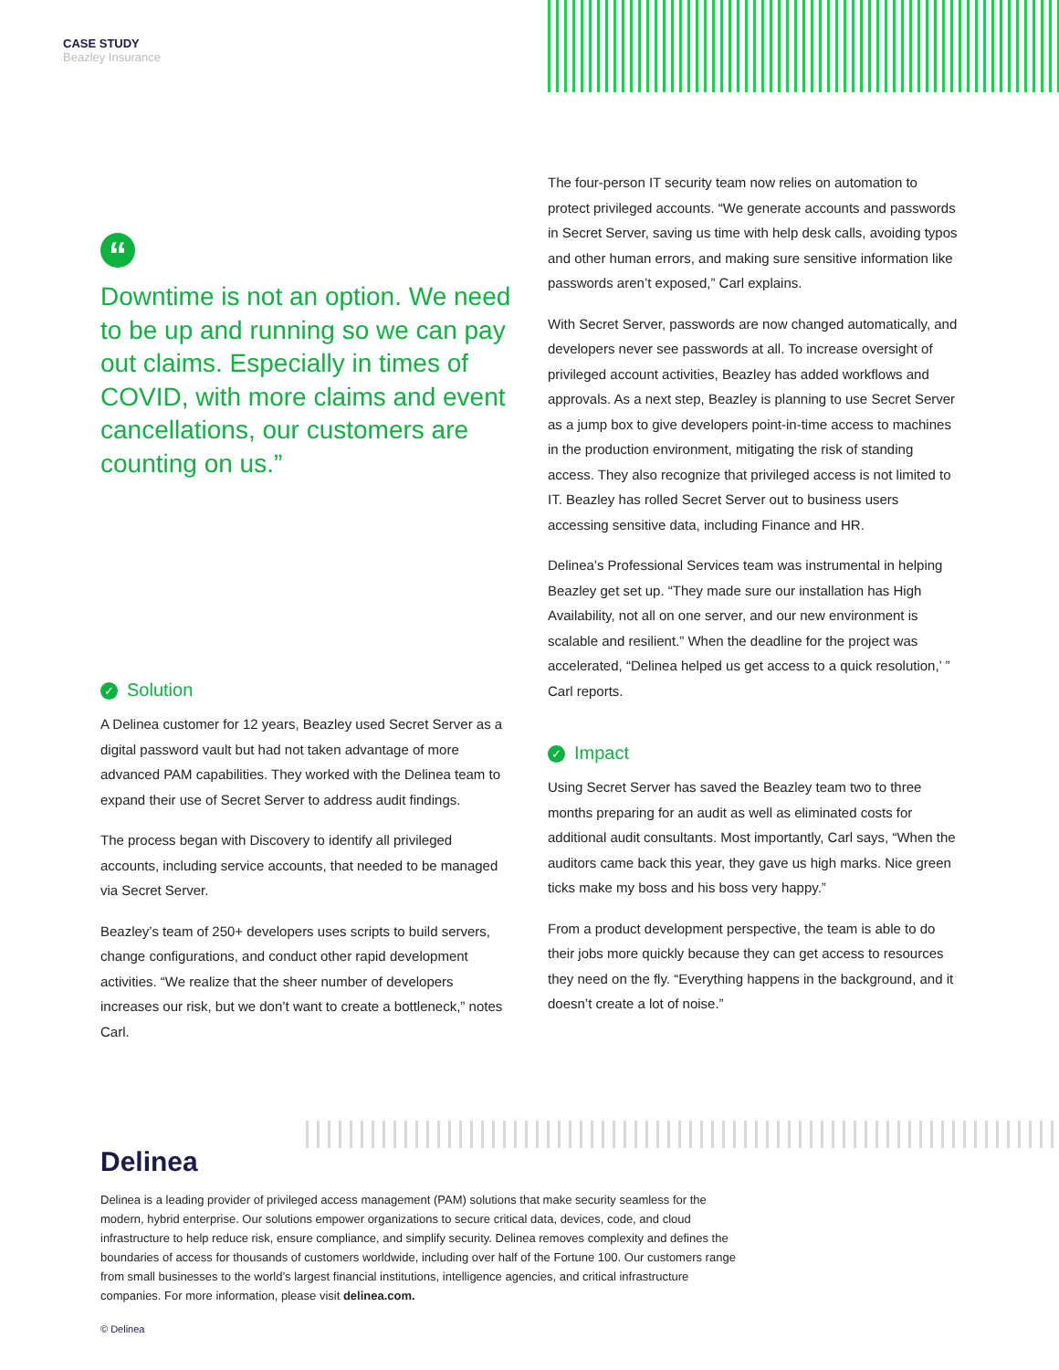CASE STUDY
Beazley Insurance
“
Downtime is not an option. We need to be up and running so we can pay out claims. Especially in times of COVID, with more claims and event cancellations, our customers are counting on us.”
✓ Solution
A Delinea customer for 12 years, Beazley used Secret Server as a digital password vault but had not taken advantage of more advanced PAM capabilities. They worked with the Delinea team to expand their use of Secret Server to address audit findings.
The process began with Discovery to identify all privileged accounts, including service accounts, that needed to be managed via Secret Server.
Beazley’s team of 250+ developers uses scripts to build servers, change configurations, and conduct other rapid development activities. “We realize that the sheer number of developers increases our risk, but we don’t want to create a bottleneck,” notes Carl.
The four-person IT security team now relies on automation to protect privileged accounts. “We generate accounts and passwords in Secret Server, saving us time with help desk calls, avoiding typos and other human errors, and making sure sensitive information like passwords aren’t exposed,” Carl explains.
With Secret Server, passwords are now changed automatically, and developers never see passwords at all. To increase oversight of privileged account activities, Beazley has added workflows and approvals. As a next step, Beazley is planning to use Secret Server as a jump box to give developers point-in-time access to machines in the production environment, mitigating the risk of standing access. They also recognize that privileged access is not limited to IT. Beazley has rolled Secret Server out to business users accessing sensitive data, including Finance and HR.
Delinea’s Professional Services team was instrumental in helping Beazley get set up. “They made sure our installation has High Availability, not all on one server, and our new environment is scalable and resilient.” When the deadline for the project was accelerated, “Delinea helped us get access to a quick resolution,’ ” Carl reports.
✓ Impact
Using Secret Server has saved the Beazley team two to three months preparing for an audit as well as eliminated costs for additional audit consultants. Most importantly, Carl says, “When the auditors came back this year, they gave us high marks. Nice green ticks make my boss and his boss very happy.”
From a product development perspective, the team is able to do their jobs more quickly because they can get access to resources they need on the fly. “Everything happens in the background, and it doesn’t create a lot of noise.”
Delinea
Delinea is a leading provider of privileged access management (PAM) solutions that make security seamless for the modern, hybrid enterprise. Our solutions empower organizations to secure critical data, devices, code, and cloud infrastructure to help reduce risk, ensure compliance, and simplify security. Delinea removes complexity and defines the boundaries of access for thousands of customers worldwide, including over half of the Fortune 100. Our customers range from small businesses to the world’s largest financial institutions, intelligence agencies, and critical infrastructure companies. For more information, please visit delinea.com.
© Delinea